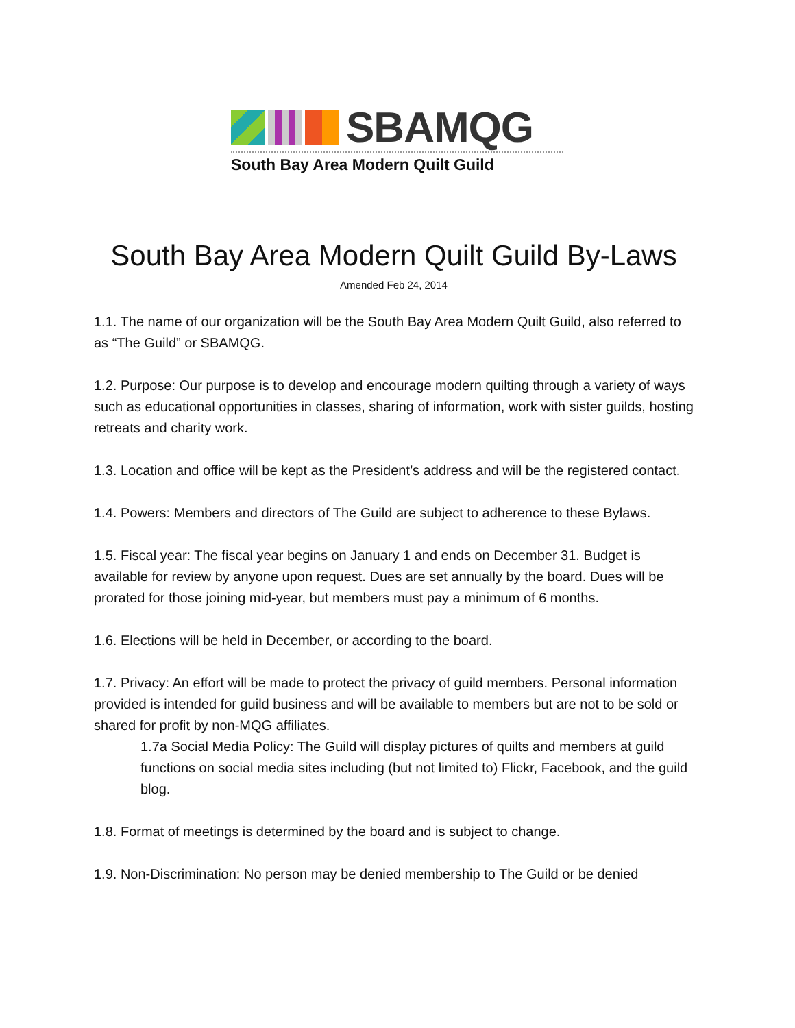SBAMQG
South Bay Area Modern Quilt Guild
South Bay Area Modern Quilt Guild By-Laws
Amended Feb 24, 2014
1.1. The name of our organization will be the South Bay Area Modern Quilt Guild, also referred to as “The Guild” or SBAMQG.
1.2. Purpose: Our purpose is to develop and encourage modern quilting through a variety of ways such as educational opportunities in classes, sharing of information, work with sister guilds, hosting retreats and charity work.
1.3. Location and office will be kept as the President’s address and will be the registered contact.
1.4. Powers: Members and directors of The Guild are subject to adherence to these Bylaws.
1.5. Fiscal year: The fiscal year begins on January 1 and ends on December 31. Budget is available for review by anyone upon request. Dues are set annually by the board. Dues will be prorated for those joining mid-year, but members must pay a minimum of 6 months.
1.6. Elections will be held in December, or according to the board.
1.7. Privacy: An effort will be made to protect the privacy of guild members. Personal information provided is intended for guild business and will be available to members but are not to be sold or shared for profit by non-MQG affiliates.
1.7a Social Media Policy: The Guild will display pictures of quilts and members at guild functions on social media sites including (but not limited to) Flickr, Facebook, and the guild blog.
1.8. Format of meetings is determined by the board and is subject to change.
1.9. Non-Discrimination: No person may be denied membership to The Guild or be denied